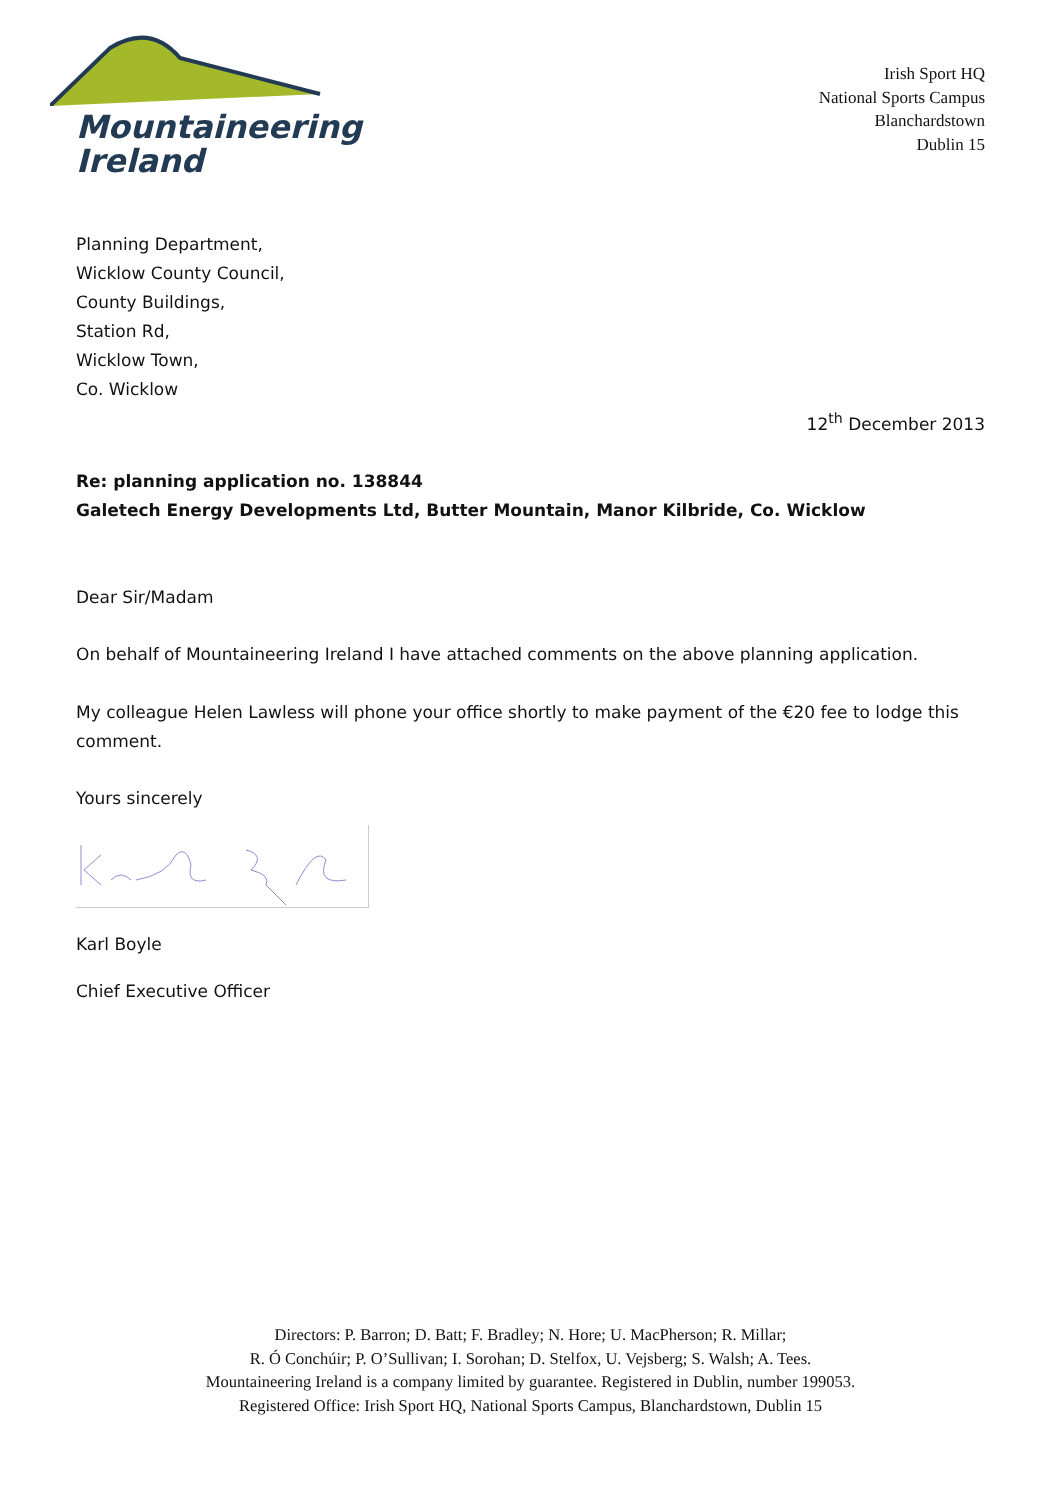Mountaineering
Ireland
Irish Sport HQ
National Sports Campus
Blanchardstown
Dublin 15
Planning Department,
Wicklow County Council,
County Buildings,
Station Rd,
Wicklow Town,
Co. Wicklow
12<sup>th</sup> December 2013
Re: planning application no. 138844
Galetech Energy Developments Ltd, Butter Mountain, Manor Kilbride, Co. Wicklow
Dear Sir/Madam
On behalf of Mountaineering Ireland I have attached comments on the above planning application.
My colleague Helen Lawless will phone your office shortly to make payment of the €20 fee to lodge this comment.
Yours sincerely
Karl Boyle
Chief Executive Officer
Directors: P. Barron; D. Batt; F. Bradley; N. Hore; U. MacPherson; R. Millar;
R. Ó Conchúir; P. O’Sullivan; I. Sorohan; D. Stelfox, U. Vejsberg; S. Walsh; A. Tees.
Mountaineering Ireland is a company limited by guarantee. Registered in Dublin, number 199053.
Registered Office: Irish Sport HQ, National Sports Campus, Blanchardstown, Dublin 15